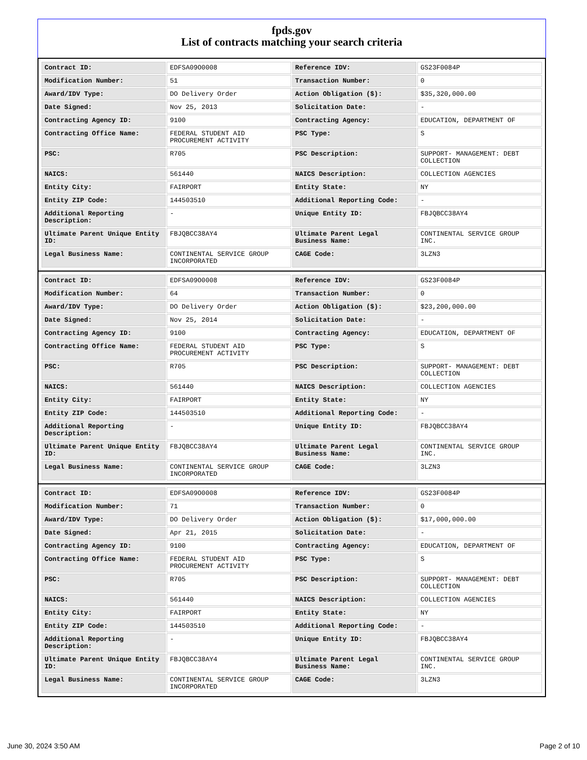fpds.gov
List of contracts matching your search criteria
| Contract ID: | EDFSA09O0008 | Reference IDV: | GS23F0084P |
| Modification Number: | 51 | Transaction Number: | 0 |
| Award/IDV Type: | DO Delivery Order | Action Obligation ($): | $35,320,000.00 |
| Date Signed: | Nov 25, 2013 | Solicitation Date: | - |
| Contracting Agency ID: | 9100 | Contracting Agency: | EDUCATION, DEPARTMENT OF |
| Contracting Office Name: | FEDERAL STUDENT AID PROCUREMENT ACTIVITY | PSC Type: | S |
| PSC: | R705 | PSC Description: | SUPPORT- MANAGEMENT: DEBT COLLECTION |
| NAICS: | 561440 | NAICS Description: | COLLECTION AGENCIES |
| Entity City: | FAIRPORT | Entity State: | NY |
| Entity ZIP Code: | 144503510 | Additional Reporting Code: | - |
| Additional Reporting Description: | - | Unique Entity ID: | FBJQBCC38AY4 |
| Ultimate Parent Unique Entity ID: | FBJQBCC38AY4 | Ultimate Parent Legal Business Name: | CONTINENTAL SERVICE GROUP INC. |
| Legal Business Name: | CONTINENTAL SERVICE GROUP INCORPORATED | CAGE Code: | 3LZN3 |
| Contract ID: | EDFSA09O0008 | Reference IDV: | GS23F0084P |
| Modification Number: | 64 | Transaction Number: | 0 |
| Award/IDV Type: | DO Delivery Order | Action Obligation ($): | $23,200,000.00 |
| Date Signed: | Nov 25, 2014 | Solicitation Date: | - |
| Contracting Agency ID: | 9100 | Contracting Agency: | EDUCATION, DEPARTMENT OF |
| Contracting Office Name: | FEDERAL STUDENT AID PROCUREMENT ACTIVITY | PSC Type: | S |
| PSC: | R705 | PSC Description: | SUPPORT- MANAGEMENT: DEBT COLLECTION |
| NAICS: | 561440 | NAICS Description: | COLLECTION AGENCIES |
| Entity City: | FAIRPORT | Entity State: | NY |
| Entity ZIP Code: | 144503510 | Additional Reporting Code: | - |
| Additional Reporting Description: | - | Unique Entity ID: | FBJQBCC38AY4 |
| Ultimate Parent Unique Entity ID: | FBJQBCC38AY4 | Ultimate Parent Legal Business Name: | CONTINENTAL SERVICE GROUP INC. |
| Legal Business Name: | CONTINENTAL SERVICE GROUP INCORPORATED | CAGE Code: | 3LZN3 |
| Contract ID: | EDFSA09O0008 | Reference IDV: | GS23F0084P |
| Modification Number: | 71 | Transaction Number: | 0 |
| Award/IDV Type: | DO Delivery Order | Action Obligation ($): | $17,000,000.00 |
| Date Signed: | Apr 21, 2015 | Solicitation Date: | - |
| Contracting Agency ID: | 9100 | Contracting Agency: | EDUCATION, DEPARTMENT OF |
| Contracting Office Name: | FEDERAL STUDENT AID PROCUREMENT ACTIVITY | PSC Type: | S |
| PSC: | R705 | PSC Description: | SUPPORT- MANAGEMENT: DEBT COLLECTION |
| NAICS: | 561440 | NAICS Description: | COLLECTION AGENCIES |
| Entity City: | FAIRPORT | Entity State: | NY |
| Entity ZIP Code: | 144503510 | Additional Reporting Code: | - |
| Additional Reporting Description: | - | Unique Entity ID: | FBJQBCC38AY4 |
| Ultimate Parent Unique Entity ID: | FBJQBCC38AY4 | Ultimate Parent Legal Business Name: | CONTINENTAL SERVICE GROUP INC. |
| Legal Business Name: | CONTINENTAL SERVICE GROUP INCORPORATED | CAGE Code: | 3LZN3 |
June 30, 2024 3:50 AM Page 2 of 10